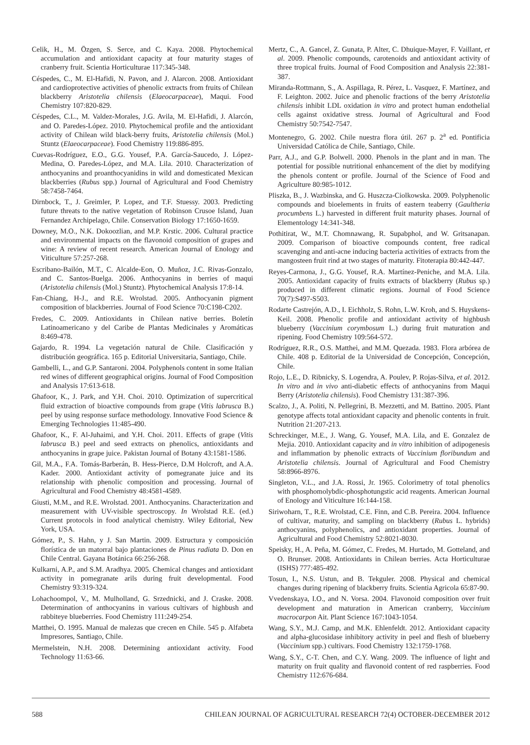Celik, H., M. Özgen, S. Serce, and C. Kaya. 2008. Phytochemical accumulation and antioxidant capacity at four maturity stages of cranberry fruit. Scientia Horticulturae 117:345-348.
Céspedes, C., M. El-Hafidi, N. Pavon, and J. Alarcon. 2008. Antioxidant and cardioprotective activities of phenolic extracts from fruits of Chilean blackberry Aristotelia chilensis (Elaeocarpaceae), Maqui. Food Chemistry 107:820-829.
Céspedes, C.L., M. Valdez-Morales, J.G. Avila, M. El-Hafidi, J. Alarcón, and O. Paredes-López. 2010. Phytochemical profile and the antioxidant activity of Chilean wild black-berry fruits, Aristotelia chilensis (Mol.) Stuntz (Elaeocarpaceae). Food Chemistry 119:886-895.
Cuevas-Rodríguez, E.O., G.G. Yousef, P.A. García-Saucedo, J. López-Medina, O. Paredes-López, and M.A. Lila. 2010. Characterization of anthocyanins and proanthocyanidins in wild and domesticated Mexican blackberries (Rubus spp.) Journal of Agricultural and Food Chemistry 58:7458-7464.
Dirnbock, T., J. Greimler, P. Lopez, and T.F. Stuessy. 2003. Predicting future threats to the native vegetation of Robinson Crusoe Island, Juan Fernandez Archipelago, Chile. Conservation Biology 17:1650-1659.
Downey, M.O., N.K. Dokoozlian, and M.P. Krstic. 2006. Cultural practice and environmental impacts on the flavonoid composition of grapes and wine: A review of recent research. American Journal of Enology and Viticulture 57:257-268.
Escribano-Bailón, M.T., C. Alcalde-Eon, O. Muñoz, J.C. Rivas-Gonzalo, and C. Santos-Buelga. 2006. Anthocyanins in berries of maqui (Aristotelia chilensis (Mol.) Stuntz). Phytochemical Analysis 17:8-14.
Fan-Chiang, H-J., and R.E. Wrolstad. 2005. Anthocyanin pigment composition of blackberries. Journal of Food Science 70:C198-C202.
Fredes, C. 2009. Antioxidants in Chilean native berries. Boletín Latinoamericano y del Caribe de Plantas Medicinales y Aromáticas 8:469-478.
Gajardo, R. 1994. La vegetación natural de Chile. Clasificación y distribución geográfica. 165 p. Editorial Universitaria, Santiago, Chile.
Gambelli, L., and G.P. Santaroni. 2004. Polyphenols content in some Italian red wines of different geographical origins. Journal of Food Composition and Analysis 17:613-618.
Ghafoor, K., J. Park, and Y.H. Choi. 2010. Optimization of supercritical fluid extraction of bioactive compounds from grape (Vitis labrusca B.) peel by using response surface methodology. Innovative Food Science & Emerging Technologies 11:485-490.
Ghafoor, K., F. Al-Juhaimi, and Y.H. Choi. 2011. Effects of grape (Vitis labrusca B.) peel and seed extracts on phenolics, antioxidants and anthocyanins in grape juice. Pakistan Journal of Botany 43:1581-1586.
Gil, M.A., F.A. Tomás-Barberán, B. Hess-Pierce, D.M Holcroft, and A.A. Kader. 2000. Antioxidant activity of pomegranate juice and its relationship with phenolic composition and processing. Journal of Agricultural and Food Chemistry 48:4581-4589.
Giusti, M.M., and R.E. Wrolstad. 2001. Anthocyanins. Characterization and measurement with UV-visible spectroscopy. In Wrolstad R.E. (ed.) Current protocols in food analytical chemistry. Wiley Editorial, New York, USA.
Gómez, P., S. Hahn, y J. San Martin. 2009. Estructura y composición florística de un matorral bajo plantaciones de Pinus radiata D. Don en Chile Central. Gayana Botánica 66:256-268.
Kulkarni, A.P., and S.M. Aradhya. 2005. Chemical changes and antioxidant activity in pomegranate arils during fruit developmental. Food Chemistry 93:319-324.
Lohachoompol, V., M. Mulholland, G. Srzednicki, and J. Craske. 2008. Determination of anthocyanins in various cultivars of highbush and rabbiteye blueberries. Food Chemistry 111:249-254.
Matthei, O. 1995. Manual de malezas que crecen en Chile. 545 p. Alfabeta Impresores, Santiago, Chile.
Mermelstein, N.H. 2008. Determining antioxidant activity. Food Technology 11:63-66.
Mertz, C., A. Gancel, Z. Gunata, P. Alter, C. Dhuique-Mayer, F. Vaillant, et al. 2009. Phenolic compounds, carotenoids and antioxidant activity of three tropical fruits. Journal of Food Composition and Analysis 22:381-387.
Miranda-Rottmann, S., A. Aspillaga, R. Pérez, L. Vasquez, F. Martínez, and F. Leighton. 2002. Juice and phenolic fractions of the berry Aristotelia chilensis inhibit LDL oxidation in vitro and protect human endothelial cells against oxidative stress. Journal of Agricultural and Food Chemistry 50:7542-7547.
Montenegro, G. 2002. Chile nuestra flora útil. 267 p. 2<sup>a</sup> ed. Pontificia Universidad Católica de Chile, Santiago, Chile.
Parr, A.J., and G.P. Bolwell. 2000. Phenols in the plant and in man. The potential for possible nutritional enhancement of the diet by modifying the phenols content or profile. Journal of the Science of Food and Agriculture 80:985-1012.
Pliszka, B., J. Wazbinska, and G. Huszcza-Ciolkowska. 2009. Polyphenolic compounds and bioelements in fruits of eastern teaberry (Gaultheria procumbens L.) harvested in different fruit maturity phases. Journal of Elementology 14:341-348.
Pothitirat, W., M.T. Chomnawang, R. Supabphol, and W. Gritsanapan. 2009. Comparison of bioactive compounds content, free radical scavenging and anti-acne inducing bacteria activities of extracts from the mangosteen fruit rind at two stages of maturity. Fitoterapia 80:442-447.
Reyes-Carmona, J., G.G. Yousef, R.A. Martínez-Peniche, and M.A. Lila. 2005. Antioxidant capacity of fruits extracts of blackberry (Rubus sp.) produced in different climatic regions. Journal of Food Science 70(7):S497-S503.
Rodarte Castrejón, A.D., I. Eichholz, S. Rohn, L.W. Kroh, and S. Huyskens-Keil. 2008. Phenolic profile and antioxidant activity of highbush blueberry (Vaccinium corymbosum L.) during fruit maturation and ripening. Food Chemistry 109:564-572.
Rodríguez, R.R., O.S. Matthei, and M.M. Quezada. 1983. Flora arbórea de Chile. 408 p. Editorial de la Universidad de Concepción, Concepción, Chile.
Rojo, L.E., D. Ribnicky, S. Logendra, A. Poulev, P. Rojas-Silva, et al. 2012. In vitro and in vivo anti-diabetic effects of anthocyanins from Maqui Berry (Aristotelia chilensis). Food Chemistry 131:387-396.
Scalzo, J., A. Politi, N. Pellegrini, B. Mezzetti, and M. Battino. 2005. Plant genotype affects total antioxidant capacity and phenolic contents in fruit. Nutrition 21:207-213.
Schreckinger, M.E., J. Wang, G. Yousef, M.A. Lila, and E. Gonzalez de Mejia. 2010. Antioxidant capacity and in vitro inhibition of adipogenesis and inflammation by phenolic extracts of Vaccinium floribundum and Aristotelia chilensis. Journal of Agricultural and Food Chemistry 58:8966-8976.
Singleton, V.L., and J.A. Rossi, Jr. 1965. Colorimetry of total phenolics with phosphomolybdic-phosphotungstic acid reagents. American Journal of Enology and Viticulture 16:144-158.
Siriwoharn, T., R.E. Wrolstad, C.E. Finn, and C.B. Pereira. 2004. Influence of cultivar, maturity, and sampling on blackberry (Rubus L. hybrids) anthocyanins, polyphenolics, and antioxidant properties. Journal of Agricultural and Food Chemistry 52:8021-8030.
Speisky, H., A. Peña, M. Gómez, C. Fredes, M. Hurtado, M. Gotteland, and O. Brunser. 2008. Antioxidants in Chilean berries. Acta Horticulturae (ISHS) 777:485-492.
Tosun, I., N.S. Ustun, and B. Tekguler. 2008. Physical and chemical changes during ripening of blackberry fruits. Scientia Agricola 65:87-90.
Vvedenskaya, I.O., and N. Vorsa. 2004. Flavonoid composition over fruit development and maturation in American cranberry, Vaccinium macrocarpon Ait. Plant Science 167:1043-1054.
Wang, S.Y., M.J. Camp, and M.K. Ehlenfeldt. 2012. Antioxidant capacity and alpha-glucosidase inhibitory activity in peel and flesh of blueberry (Vaccinium spp.) cultivars. Food Chemistry 132:1759-1768.
Wang, S.Y., C-T. Chen, and C.Y. Wang. 2009. The influence of light and maturity on fruit quality and flavonoid content of red raspberries. Food Chemistry 112:676-684.
588 CHILEAN JOURNAL OF AGRICULTURAL RESEARCH 72(4) OCTOBER-DECEMBER 2012